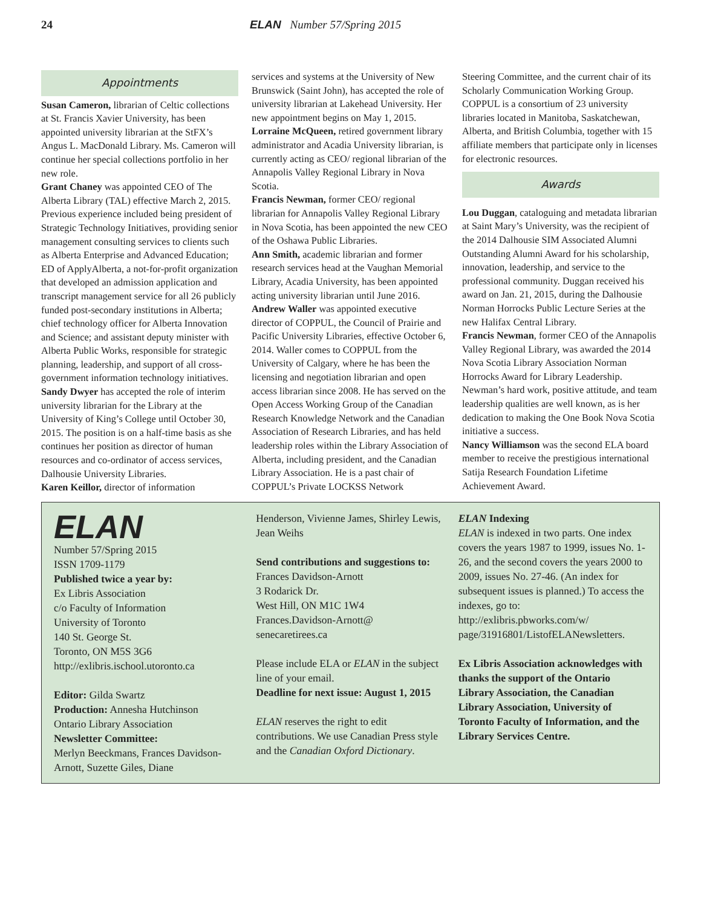24 ELAN Number 57/Spring 2015
Appointments
Susan Cameron, librarian of Celtic collections at St. Francis Xavier University, has been appointed university librarian at the StFX’s Angus L. MacDonald Library. Ms. Cameron will continue her special collections portfolio in her new role.
Grant Chaney was appointed CEO of The Alberta Library (TAL) effective March 2, 2015. Previous experience included being president of Strategic Technology Initiatives, providing senior management consulting services to clients such as Alberta Enterprise and Advanced Education; ED of ApplyAlberta, a not-for-profit organization that developed an admission application and transcript management service for all 26 publicly funded post-secondary institutions in Alberta; chief technology officer for Alberta Innovation and Science; and assistant deputy minister with Alberta Public Works, responsible for strategic planning, leadership, and support of all cross-government information technology initiatives.
Sandy Dwyer has accepted the role of interim university librarian for the Library at the University of King’s College until October 30, 2015. The position is on a half-time basis as she continues her position as director of human resources and co-ordinator of access services, Dalhousie University Libraries.
Karen Keillor, director of information
services and systems at the University of New Brunswick (Saint John), has accepted the role of university librarian at Lakehead University. Her new appointment begins on May 1, 2015.
Lorraine McQueen, retired government library administrator and Acadia University librarian, is currently acting as CEO/ regional librarian of the Annapolis Valley Regional Library in Nova Scotia.
Francis Newman, former CEO/ regional librarian for Annapolis Valley Regional Library in Nova Scotia, has been appointed the new CEO of the Oshawa Public Libraries.
Ann Smith, academic librarian and former research services head at the Vaughan Memorial Library, Acadia University, has been appointed acting university librarian until June 2016.
Andrew Waller was appointed executive director of COPPUL, the Council of Prairie and Pacific University Libraries, effective October 6, 2014. Waller comes to COPPUL from the University of Calgary, where he has been the licensing and negotiation librarian and open access librarian since 2008. He has served on the Open Access Working Group of the Canadian Research Knowledge Network and the Canadian Association of Research Libraries, and has held leadership roles within the Library Association of Alberta, including president, and the Canadian Library Association. He is a past chair of COPPUL’s Private LOCKSS Network
Steering Committee, and the current chair of its Scholarly Communication Working Group. COPPUL is a consortium of 23 university libraries located in Manitoba, Saskatchewan, Alberta, and British Columbia, together with 15 affiliate members that participate only in licenses for electronic resources.
Awards
Lou Duggan, cataloguing and metadata librarian at Saint Mary’s University, was the recipient of the 2014 Dalhousie SIM Associated Alumni Outstanding Alumni Award for his scholarship, innovation, leadership, and service to the professional community. Duggan received his award on Jan. 21, 2015, during the Dalhousie Norman Horrocks Public Lecture Series at the new Halifax Central Library.
Francis Newman, former CEO of the Annapolis Valley Regional Library, was awarded the 2014 Nova Scotia Library Association Norman Horrocks Award for Library Leadership. Newman’s hard work, positive attitude, and team leadership qualities are well known, as is her dedication to making the One Book Nova Scotia initiative a success.
Nancy Williamson was the second ELA board member to receive the prestigious international Satija Research Foundation Lifetime Achievement Award.
ELAN
Number 57/Spring 2015
ISSN 1709-1179
Published twice a year by:
Ex Libris Association
c/o Faculty of Information
University of Toronto
140 St. George St.
Toronto, ON M5S 3G6
http://exlibris.ischool.utoronto.ca
Editor: Gilda Swartz
Production: Annesha Hutchinson
Ontario Library Association
Newsletter Committee:
Merlyn Beeckmans, Frances Davidson-Arnott, Suzette Giles, Diane
Henderson, Vivienne James, Shirley Lewis, Jean Weihs
Send contributions and suggestions to:
Frances Davidson-Arnott
3 Rodarick Dr.
West Hill, ON M1C 1W4
Frances.Davidson-Arnott@ senecaretirees.ca
Please include ELA or ELAN in the subject line of your email.
Deadline for next issue: August 1, 2015
ELAN reserves the right to edit contributions. We use Canadian Press style and the Canadian Oxford Dictionary.
ELAN Indexing
ELAN is indexed in two parts. One index covers the years 1987 to 1999, issues No. 1-26, and the second covers the years 2000 to 2009, issues No. 27-46. (An index for subsequent issues is planned.) To access the indexes, go to: http://exlibris.pbworks.com/w/ page/31916801/ListofELANewsletters.
Ex Libris Association acknowledges with thanks the support of the Ontario Library Association, the Canadian Library Association, University of Toronto Faculty of Information, and the Library Services Centre.